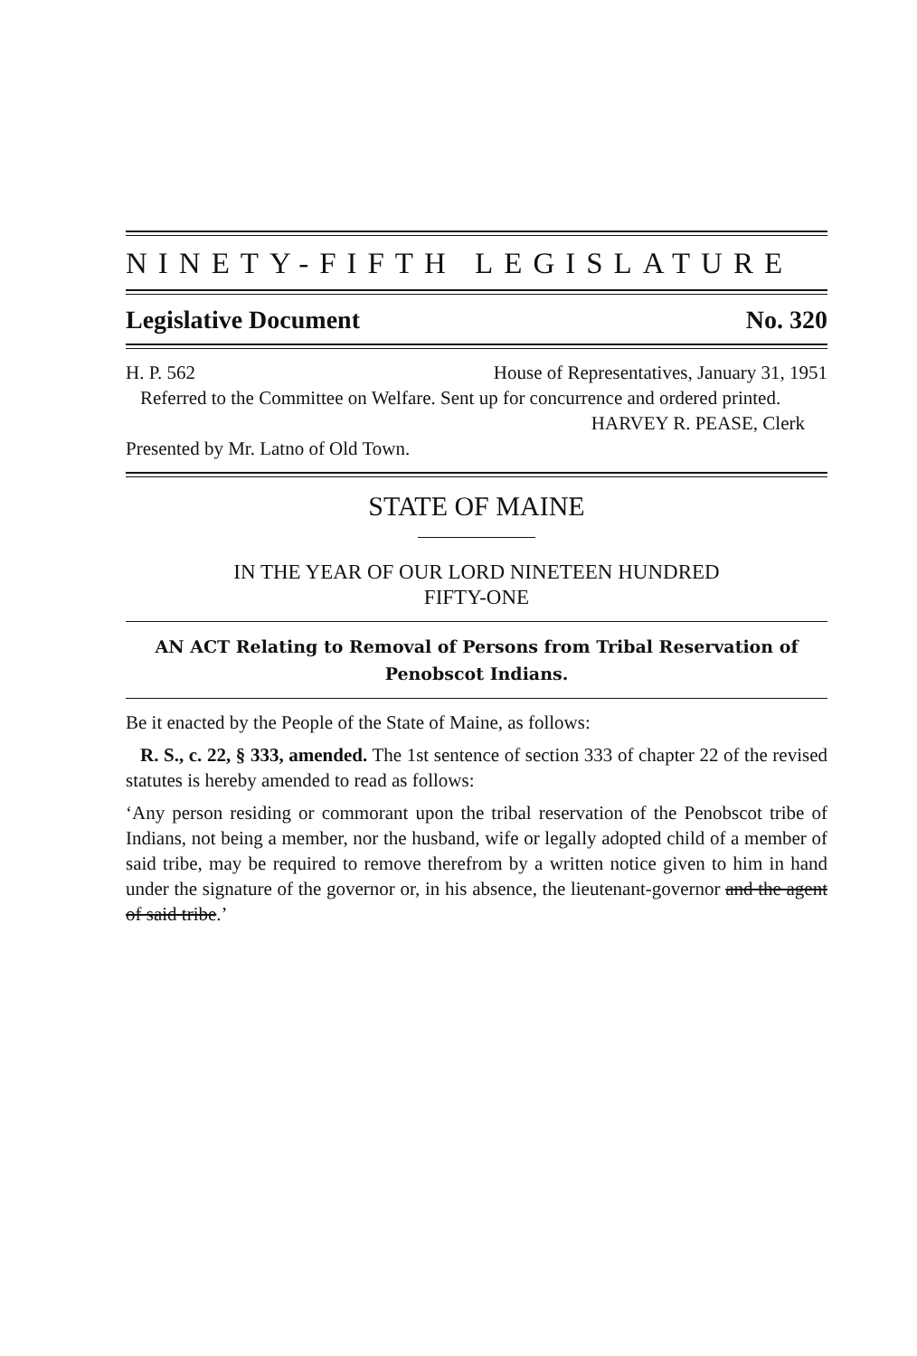NINETY-FIFTH LEGISLATURE
Legislative Document No. 320
H. P. 562 House of Representatives, January 31, 1951
Referred to the Committee on Welfare. Sent up for concurrence and ordered printed.
HARVEY R. PEASE, Clerk
Presented by Mr. Latno of Old Town.
STATE OF MAINE
IN THE YEAR OF OUR LORD NINETEEN HUNDRED
FIFTY-ONE
AN ACT Relating to Removal of Persons from Tribal Reservation of Penobscot Indians.
Be it enacted by the People of the State of Maine, as follows:
R. S., c. 22, § 333, amended. The 1st sentence of section 333 of chapter 22 of the revised statutes is hereby amended to read as follows:
‘Any person residing or commorant upon the tribal reservation of the Penobscot tribe of Indians, not being a member, nor the husband, wife or legally adopted child of a member of said tribe, may be required to remove therefrom by a written notice given to him in hand under the signature of the governor or, in his absence, the lieutenant-governor and the agent of said tribe.’